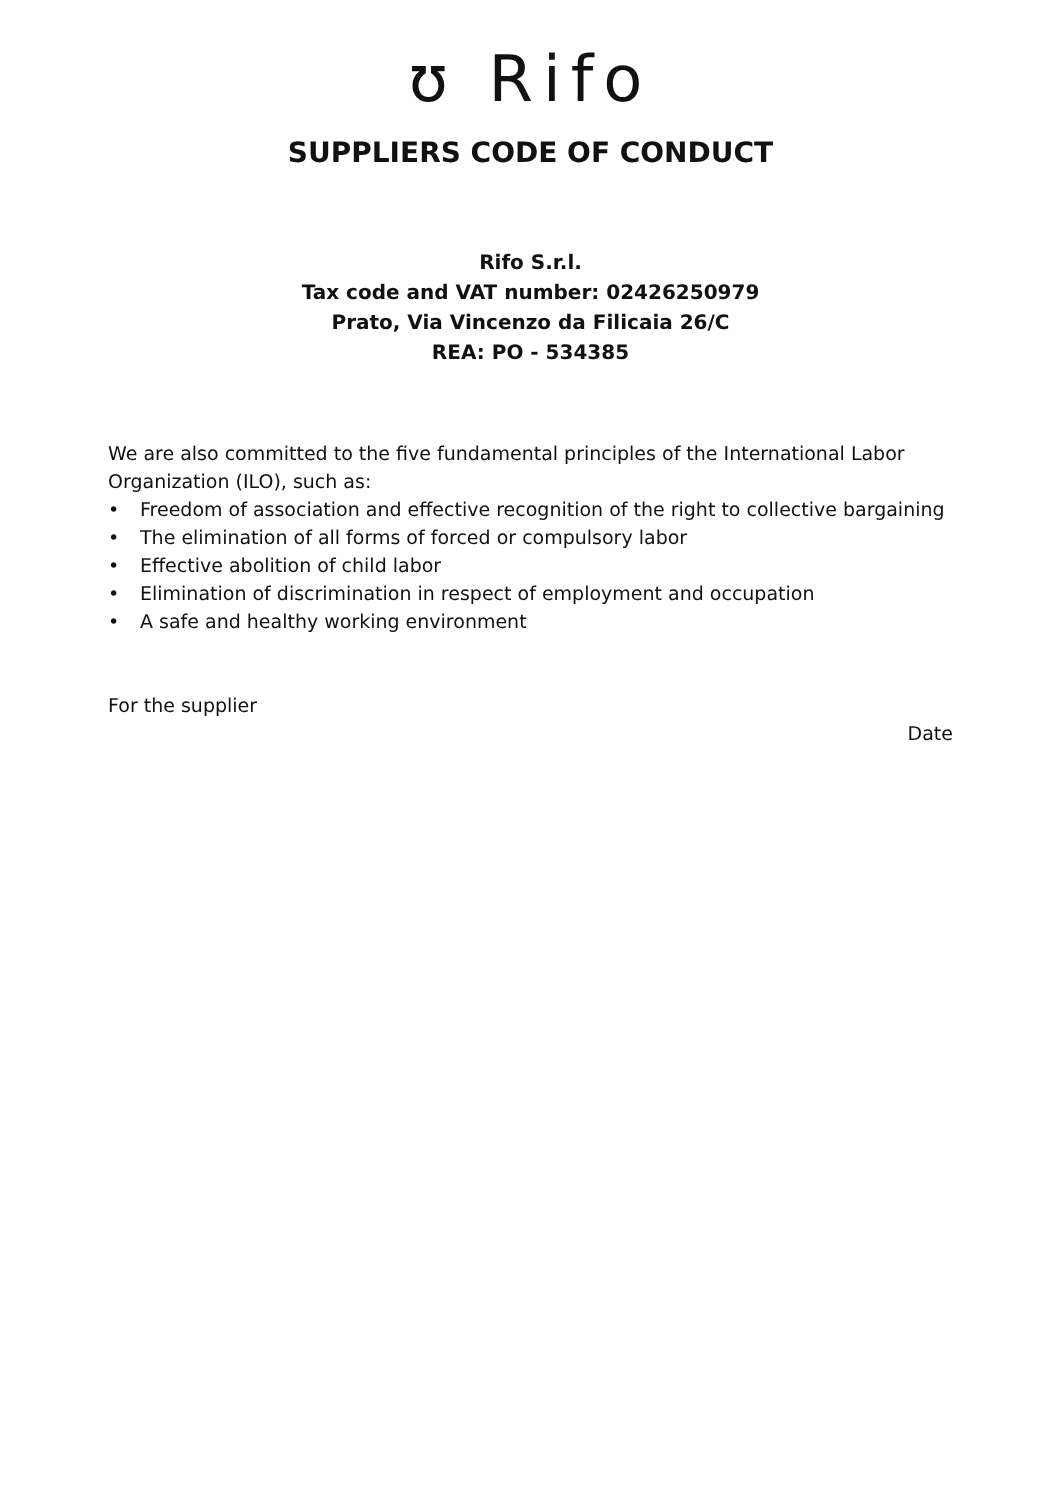ʊ Rifo
SUPPLIERS CODE OF CONDUCT
Rifo S.r.l.
Tax code and VAT number: 02426250979
Prato, Via Vincenzo da Filicaia 26/C
REA: PO - 534385
We are also committed to the five fundamental principles of the International Labor Organization (ILO), such as:
• Freedom of association and effective recognition of the right to collective bargaining
• The elimination of all forms of forced or compulsory labor
• Effective abolition of child labor
• Elimination of discrimination in respect of employment and occupation
• A safe and healthy working environment
For the supplier
Date